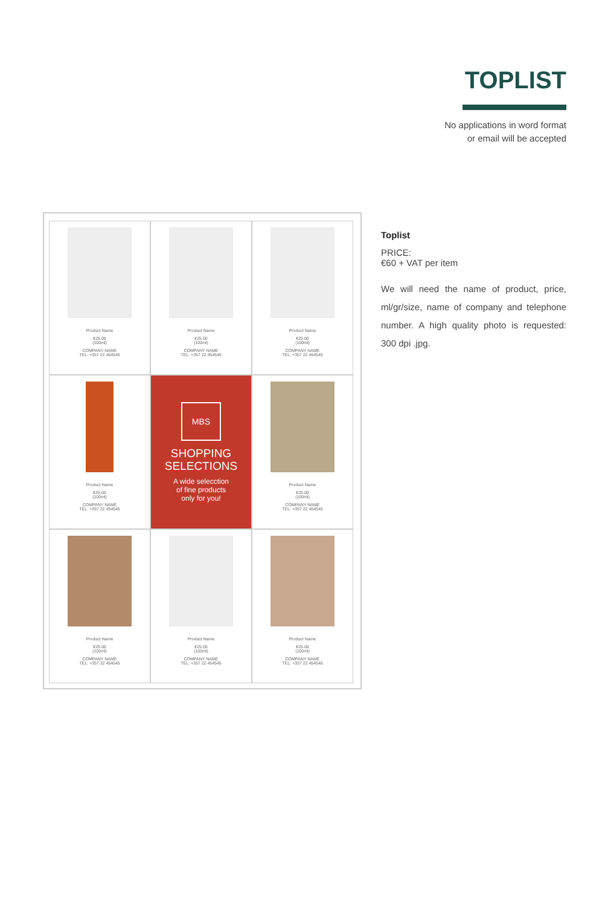TOPLIST
No applications in word format
or email will be accepted
Product Name
€25.00
(100ml)
COMPANY NAME
TEL: +357 22 454545
Product Name
€25.00
(100ml)
COMPANY NAME
TEL: +357 22 454545
Product Name
€25.00
(100ml)
COMPANY NAME
TEL: +357 22 454545
Product Name
€25.00
(100ml)
COMPANY NAME
TEL: +357 22 454545
MBS
SHOPPING
SELECTIONS
A wide selecction
of fine products
only for you!
Product Name
€25.00
(100ml)
COMPANY NAME
TEL: +357 22 454545
Product Name
€25.00
(100ml)
COMPANY NAME
TEL: +357 22 454545
Product Name
€25.00
(100ml)
COMPANY NAME
TEL: +357 22 454545
Product Name
€25.00
(100ml)
COMPANY NAME
TEL: +357 22 454545
Toplist
PRICE:
€60 + VAT per item
We will need the name of product, price, ml/gr/size, name of company and telephone number. A high quality photo is requested: 300 dpi .jpg.